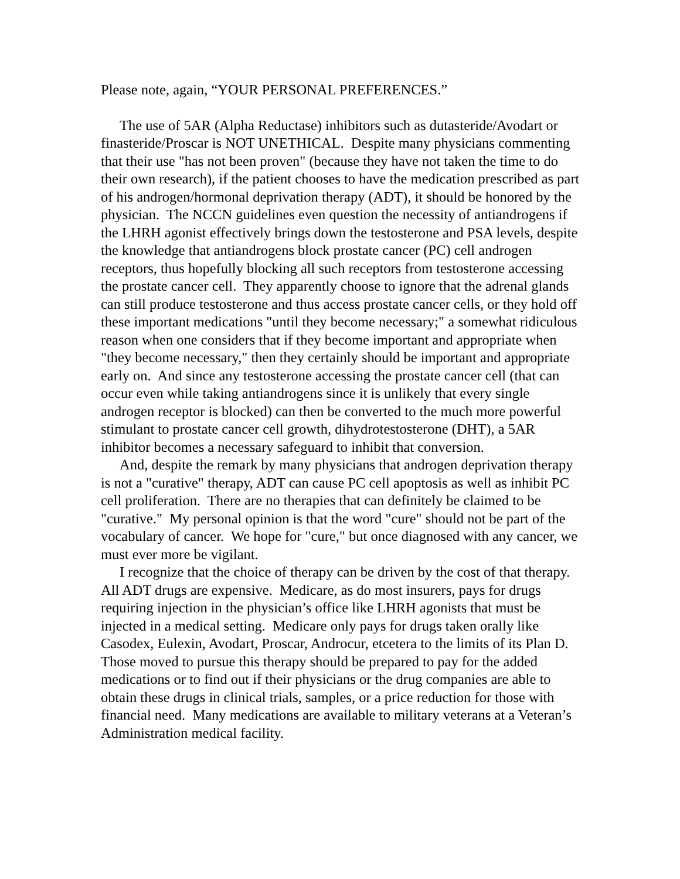Please note, again, “YOUR PERSONAL PREFERENCES.”
The use of 5AR (Alpha Reductase) inhibitors such as dutasteride/Avodart or finasteride/Proscar is NOT UNETHICAL. Despite many physicians commenting that their use "has not been proven" (because they have not taken the time to do their own research), if the patient chooses to have the medication prescribed as part of his androgen/hormonal deprivation therapy (ADT), it should be honored by the physician. The NCCN guidelines even question the necessity of antiandrogens if the LHRH agonist effectively brings down the testosterone and PSA levels, despite the knowledge that antiandrogens block prostate cancer (PC) cell androgen receptors, thus hopefully blocking all such receptors from testosterone accessing the prostate cancer cell. They apparently choose to ignore that the adrenal glands can still produce testosterone and thus access prostate cancer cells, or they hold off these important medications "until they become necessary;" a somewhat ridiculous reason when one considers that if they become important and appropriate when "they become necessary," then they certainly should be important and appropriate early on. And since any testosterone accessing the prostate cancer cell (that can occur even while taking antiandrogens since it is unlikely that every single androgen receptor is blocked) can then be converted to the much more powerful stimulant to prostate cancer cell growth, dihydrotestosterone (DHT), a 5AR inhibitor becomes a necessary safeguard to inhibit that conversion.
And, despite the remark by many physicians that androgen deprivation therapy is not a "curative" therapy, ADT can cause PC cell apoptosis as well as inhibit PC cell proliferation. There are no therapies that can definitely be claimed to be "curative." My personal opinion is that the word "cure" should not be part of the vocabulary of cancer. We hope for "cure," but once diagnosed with any cancer, we must ever more be vigilant.
I recognize that the choice of therapy can be driven by the cost of that therapy. All ADT drugs are expensive. Medicare, as do most insurers, pays for drugs requiring injection in the physician’s office like LHRH agonists that must be injected in a medical setting. Medicare only pays for drugs taken orally like Casodex, Eulexin, Avodart, Proscar, Androcur, etcetera to the limits of its Plan D. Those moved to pursue this therapy should be prepared to pay for the added medications or to find out if their physicians or the drug companies are able to obtain these drugs in clinical trials, samples, or a price reduction for those with financial need. Many medications are available to military veterans at a Veteran’s Administration medical facility.